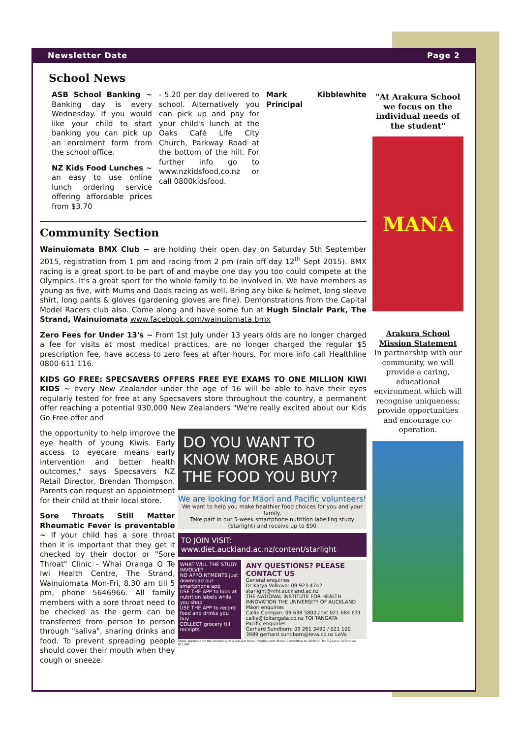Newsletter Date Page 2
School News
ASB School Banking ~ Banking day is every Wednesday. If you would like your child to start banking you can pick up an enrolment form from the school office.
NZ Kids Food Lunches ~ an easy to use online lunch ordering service offering affordable prices from $3.70
- 5.20 per day delivered to school. Alternatively you can pick up and pay for your child's lunch at the Oaks Café Life City Church, Parkway Road at the bottom of the hill. For further info go to www.nzkidsfood.co.nz or call 0800kidsfood.
Mark Kibblewhite Principal
Community Section
Wainuiomata BMX Club ~ are holding their open day on Saturday 5th September 2015, registration from 1 pm and racing from 2 pm (rain off day 12<sup>th</sup> Sept 2015). BMX racing is a great sport to be part of and maybe one day you too could compete at the Olympics. It's a great sport for the whole family to be involved in. We have members as young as five, with Mums and Dads racing as well. Bring any bike & helmet, long sleeve shirt, long pants & gloves (gardening gloves are fine). Demonstrations from the Capital Model Racers club also. Come along and have some fun at Hugh Sinclair Park, The Strand, Wainuiomata www.facebook.com/wainuiomata.bmx
Zero Fees for Under 13's ~ From 1st July under 13 years olds are no longer charged a fee for visits at most medical practices, are no longer charged the regular $5 prescription fee, have access to zero fees at after hours. For more info call Healthline 0800 611 116.
KIDS GO FREE: SPECSAVERS OFFERS FREE EYE EXAMS TO ONE MILLION KIWI KIDS ~ every New Zealander under the age of 16 will be able to have their eyes regularly tested for free at any Specsavers store throughout the country, a permanent offer reaching a potential 930,000 New Zealanders "We're really excited about our Kids Go Free offer and
the opportunity to help improve the eye health of young Kiwis. Early access to eyecare means early intervention and better health outcomes," says Specsavers NZ Retail Director, Brendan Thompson. Parents can request an appointment for their child at their local store.
Sore Throats Still Matter Rheumatic Fever is preventable ~ If your child has a sore throat then it is important that they get it checked by their doctor or "Sore Throat" Clinic - Whai Oranga O Te Iwi Health Centre, The Strand, Wainuiomata Mon-Fri, 8.30 am till 5 pm, phone 5646966. All family members with a sore throat need to be checked as the germ can be transferred from person to person through "saliva", sharing drinks and food. To prevent spreading people should cover their mouth when they cough or sneeze.
DO YOU WANT TO KNOW MORE ABOUT THE FOOD YOU BUY?
We are looking for Māori and Pacific volunteers!
We want to help you make healthier food choices for you and your family.
Take part in our 5-week smartphone nutrition labelling study (Starlight) and receive up to $90
TO JOIN VISIT: www.diet.auckland.ac.nz/content/starlight
WHAT WILL THE STUDY INVOLVE?
NO APPOINTMENTS just download our smartphone app
USE THE APP to look at nutrition labels while you shop
USE THE APP to record food and drinks you buy
COLLECT grocery till receipts
ANY QUESTIONS? PLEASE CONTACT US
General enquiries
Dr Katya Volkova: 09 923 4742 starlight@nihi.auckland.ac.nz
THE NATIONAL INSTITUTE FOR HEALTH INNOVATION THE UNIVERSITY OF AUCKLAND
Māori enquiries
Callie Corrigan: 09 638 5800 / txt 021 684 631 callie@toitangata.co.nz TOI TANGATA
Pacific enquiries
Gerhard Sundborn: 09 261 3490 / 021 100 3989 gerhard.sundborn@leva.co.nz LeVa
Study approved by the University of Auckland Human Participants Ethics Committee on 26/5/14 (for 3 years); Reference 011390
"At Arakura School we focus on the individual needs of the student"
MANA
Arakura School Mission Statement
In partnership with our community, we will provide a caring, educational environment which will recognise uniqueness; provide opportunities and encourage co-operation.